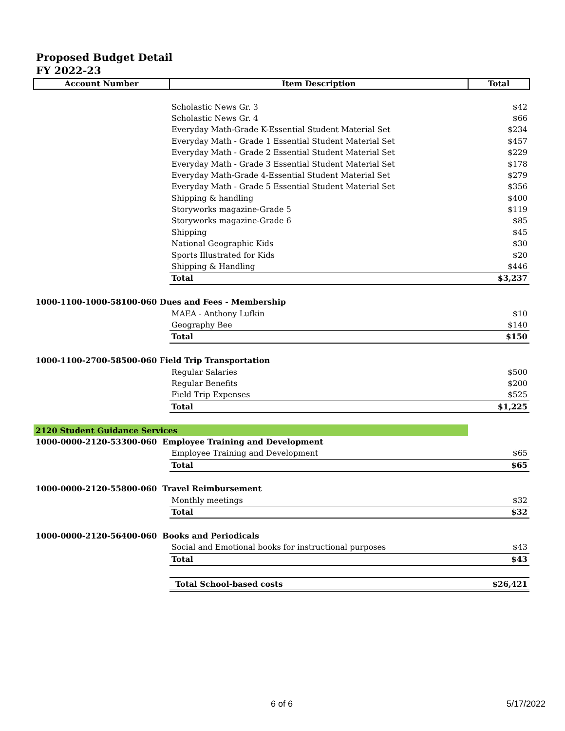Proposed Budget Detail
FY 2022-23
| Account Number | Item Description | Total |
| --- | --- | --- |
| | Scholastic News Gr. 3 | $42 |
| | Scholastic News Gr. 4 | $66 |
| | Everyday Math-Grade K-Essential Student Material Set | $234 |
| | Everyday Math - Grade 1 Essential Student Material Set | $457 |
| | Everyday Math - Grade 2 Essential Student Material Set | $229 |
| | Everyday Math - Grade 3 Essential Student Material Set | $178 |
| | Everyday Math-Grade 4-Essential Student Material Set | $279 |
| | Everyday Math - Grade 5 Essential Student Material Set | $356 |
| | Shipping & handling | $400 |
| | Storyworks magazine-Grade 5 | $119 |
| | Storyworks magazine-Grade 6 | $85 |
| | Shipping | $45 |
| | National Geographic Kids | $30 |
| | Sports Illustrated for Kids | $20 |
| | Shipping & Handling | $446 |
| | Total | $3,237 |
| 1000-1100-1000-58100-060 Dues and Fees - Membership | | |
| | MAEA - Anthony Lufkin | $10 |
| | Geography Bee | $140 |
| | Total | $150 |
| 1000-1100-2700-58500-060 Field Trip Transportation | | |
| | Regular Salaries | $500 |
| | Regular Benefits | $200 |
| | Field Trip Expenses | $525 |
| | Total | $1,225 |
| 2120 Student Guidance Services | | |
| 1000-0000-2120-53300-060 Employee Training and Development | | |
| | Employee Training and Development | $65 |
| | Total | $65 |
| 1000-0000-2120-55800-060 Travel Reimbursement | | |
| | Monthly meetings | $32 |
| | Total | $32 |
| 1000-0000-2120-56400-060 Books and Periodicals | | |
| | Social and Emotional books for instructional purposes | $43 |
| | Total | $43 |
| | Total School-based costs | $26,421 |
6 of 6 5/17/2022